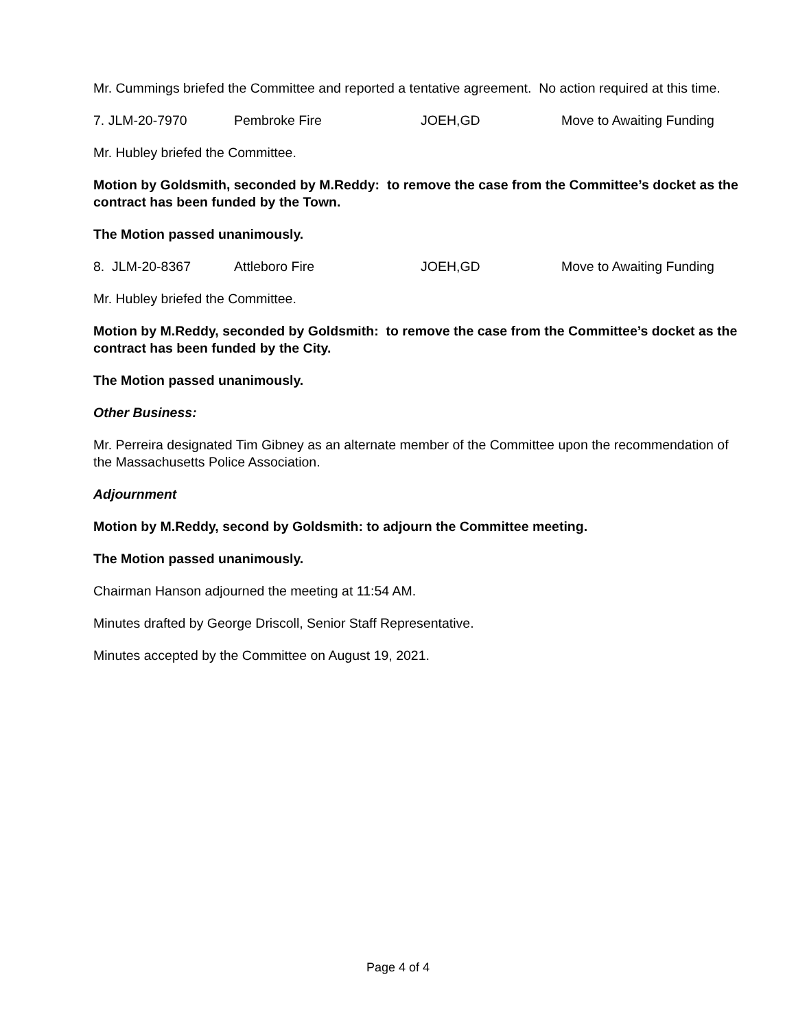Mr. Cummings briefed the Committee and reported a tentative agreement. No action required at this time.
7. JLM-20-7970 Pembroke Fire JOEH,GD Move to Awaiting Funding
Mr. Hubley briefed the Committee.
Motion by Goldsmith, seconded by M.Reddy: to remove the case from the Committee’s docket as the contract has been funded by the Town.
The Motion passed unanimously.
8. JLM-20-8367 Attleboro Fire JOEH,GD Move to Awaiting Funding
Mr. Hubley briefed the Committee.
Motion by M.Reddy, seconded by Goldsmith: to remove the case from the Committee’s docket as the contract has been funded by the City.
The Motion passed unanimously.
Other Business:
Mr. Perreira designated Tim Gibney as an alternate member of the Committee upon the recommendation of the Massachusetts Police Association.
Adjournment
Motion by M.Reddy, second by Goldsmith: to adjourn the Committee meeting.
The Motion passed unanimously.
Chairman Hanson adjourned the meeting at 11:54 AM.
Minutes drafted by George Driscoll, Senior Staff Representative.
Minutes accepted by the Committee on August 19, 2021.
Page 4 of 4